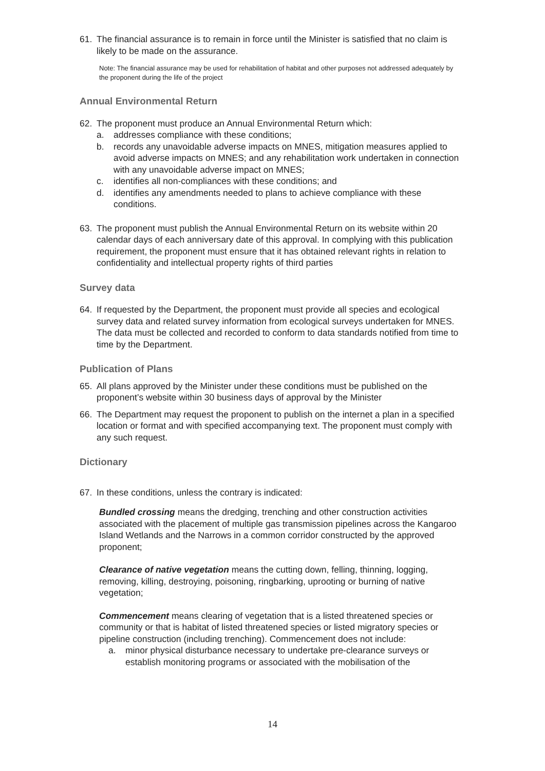61. The financial assurance is to remain in force until the Minister is satisfied that no claim is likely to be made on the assurance.
Note: The financial assurance may be used for rehabilitation of habitat and other purposes not addressed adequately by the proponent during the life of the project
Annual Environmental Return
62. The proponent must produce an Annual Environmental Return which:
a. addresses compliance with these conditions;
b. records any unavoidable adverse impacts on MNES, mitigation measures applied to avoid adverse impacts on MNES; and any rehabilitation work undertaken in connection with any unavoidable adverse impact on MNES;
c. identifies all non-compliances with these conditions; and
d. identifies any amendments needed to plans to achieve compliance with these conditions.
63. The proponent must publish the Annual Environmental Return on its website within 20 calendar days of each anniversary date of this approval. In complying with this publication requirement, the proponent must ensure that it has obtained relevant rights in relation to confidentiality and intellectual property rights of third parties
Survey data
64. If requested by the Department, the proponent must provide all species and ecological survey data and related survey information from ecological surveys undertaken for MNES. The data must be collected and recorded to conform to data standards notified from time to time by the Department.
Publication of Plans
65. All plans approved by the Minister under these conditions must be published on the proponent’s website within 30 business days of approval by the Minister
66. The Department may request the proponent to publish on the internet a plan in a specified location or format and with specified accompanying text. The proponent must comply with any such request.
Dictionary
67. In these conditions, unless the contrary is indicated:
Bundled crossing means the dredging, trenching and other construction activities associated with the placement of multiple gas transmission pipelines across the Kangaroo Island Wetlands and the Narrows in a common corridor constructed by the approved proponent;
Clearance of native vegetation means the cutting down, felling, thinning, logging, removing, killing, destroying, poisoning, ringbarking, uprooting or burning of native vegetation;
Commencement means clearing of vegetation that is a listed threatened species or community or that is habitat of listed threatened species or listed migratory species or pipeline construction (including trenching). Commencement does not include:
a. minor physical disturbance necessary to undertake pre-clearance surveys or establish monitoring programs or associated with the mobilisation of the
14